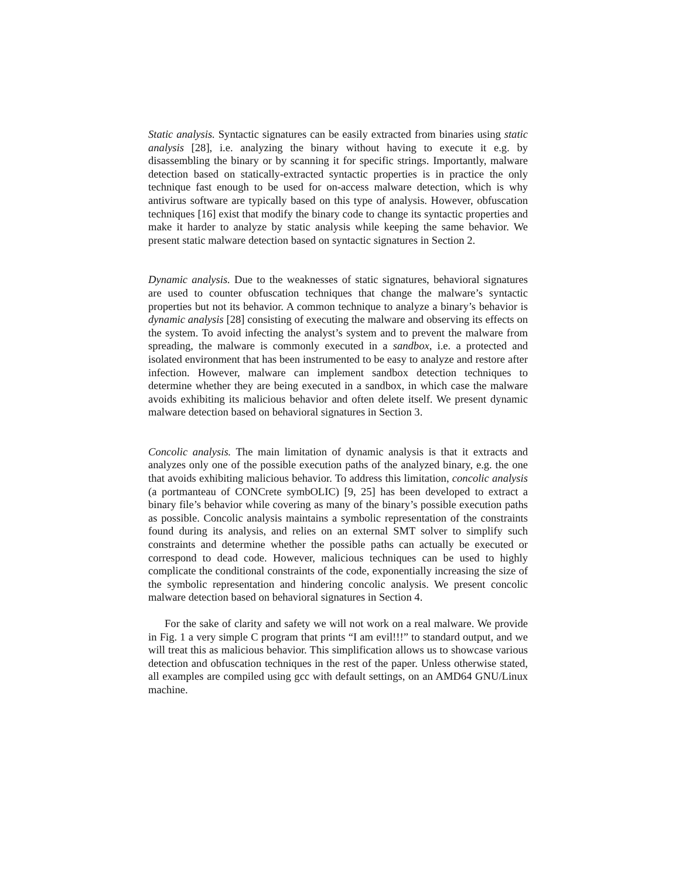Static analysis. Syntactic signatures can be easily extracted from binaries using static analysis [28], i.e. analyzing the binary without having to execute it e.g. by disassembling the binary or by scanning it for specific strings. Importantly, malware detection based on statically-extracted syntactic properties is in practice the only technique fast enough to be used for on-access malware detection, which is why antivirus software are typically based on this type of analysis. However, obfuscation techniques [16] exist that modify the binary code to change its syntactic properties and make it harder to analyze by static analysis while keeping the same behavior. We present static malware detection based on syntactic signatures in Section 2.
Dynamic analysis. Due to the weaknesses of static signatures, behavioral signatures are used to counter obfuscation techniques that change the malware’s syntactic properties but not its behavior. A common technique to analyze a binary’s behavior is dynamic analysis [28] consisting of executing the malware and observing its effects on the system. To avoid infecting the analyst’s system and to prevent the malware from spreading, the malware is commonly executed in a sandbox, i.e. a protected and isolated environment that has been instrumented to be easy to analyze and restore after infection. However, malware can implement sandbox detection techniques to determine whether they are being executed in a sandbox, in which case the malware avoids exhibiting its malicious behavior and often delete itself. We present dynamic malware detection based on behavioral signatures in Section 3.
Concolic analysis. The main limitation of dynamic analysis is that it extracts and analyzes only one of the possible execution paths of the analyzed binary, e.g. the one that avoids exhibiting malicious behavior. To address this limitation, concolic analysis (a portmanteau of CONCrete symbOLIC) [9, 25] has been developed to extract a binary file’s behavior while covering as many of the binary’s possible execution paths as possible. Concolic analysis maintains a symbolic representation of the constraints found during its analysis, and relies on an external SMT solver to simplify such constraints and determine whether the possible paths can actually be executed or correspond to dead code. However, malicious techniques can be used to highly complicate the conditional constraints of the code, exponentially increasing the size of the symbolic representation and hindering concolic analysis. We present concolic malware detection based on behavioral signatures in Section 4.
For the sake of clarity and safety we will not work on a real malware. We provide in Fig. 1 a very simple C program that prints “I am evil!!!” to standard output, and we will treat this as malicious behavior. This simplification allows us to showcase various detection and obfuscation techniques in the rest of the paper. Unless otherwise stated, all examples are compiled using gcc with default settings, on an AMD64 GNU/Linux machine.